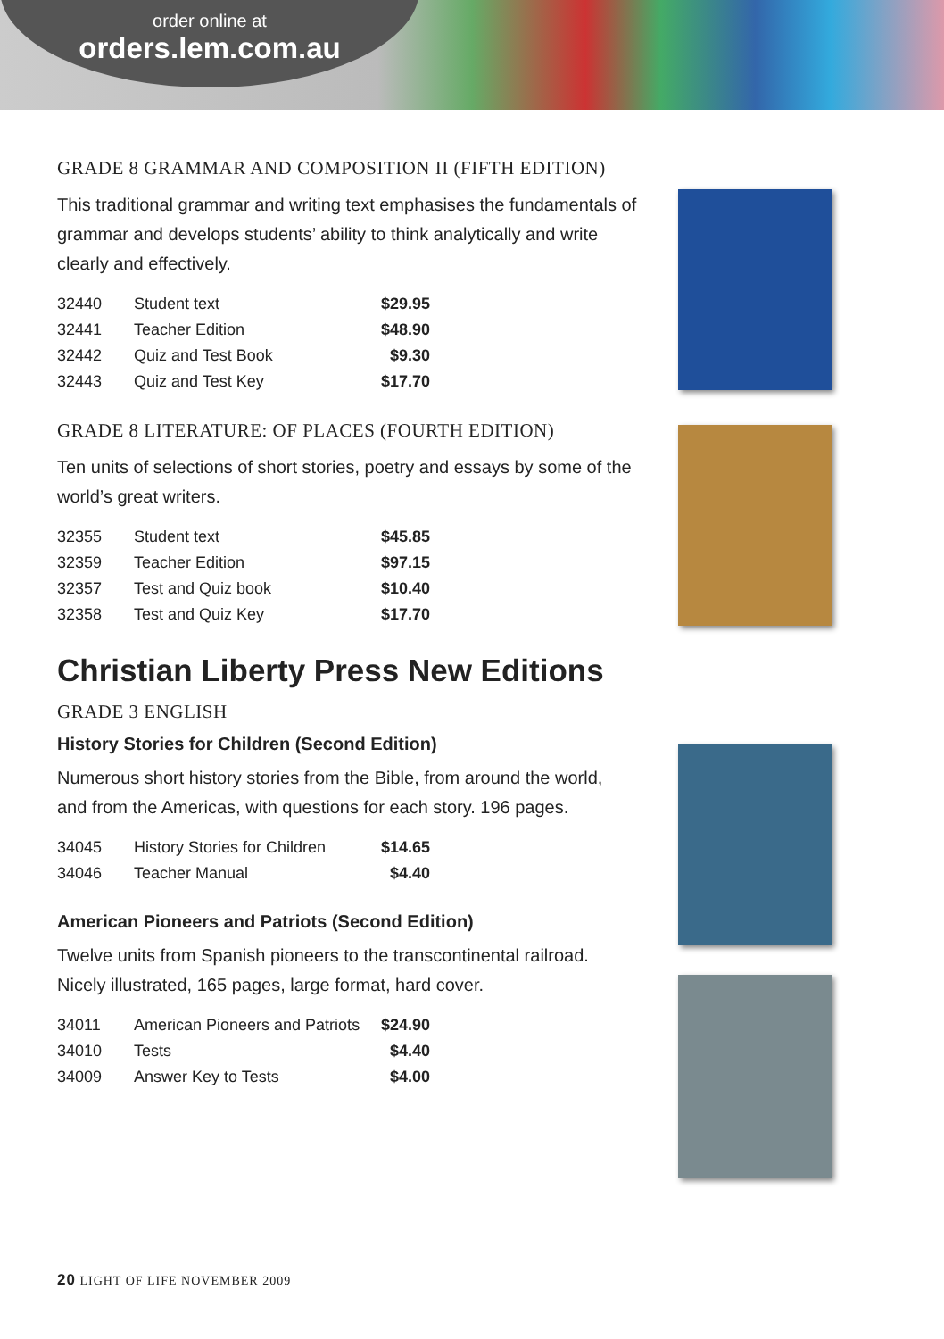order online at
orders.lem.com.au
GRADE 8 GRAMMAR AND COMPOSITION II (FIFTH EDITION)
This traditional grammar and writing text emphasises the fundamentals of grammar and develops students’ ability to think analytically and write clearly and effectively.
| 32440 | Student text | $29.95 |
| 32441 | Teacher Edition | $48.90 |
| 32442 | Quiz and Test Book | $9.30 |
| 32443 | Quiz and Test Key | $17.70 |
GRADE 8 LITERATURE: OF PLACES (FOURTH EDITION)
Ten units of selections of short stories, poetry and essays by some of the world’s great writers.
| 32355 | Student text | $45.85 |
| 32359 | Teacher Edition | $97.15 |
| 32357 | Test and Quiz book | $10.40 |
| 32358 | Test and Quiz Key | $17.70 |
Christian Liberty Press New Editions
GRADE 3 ENGLISH
History Stories for Children (Second Edition)
Numerous short history stories from the Bible, from around the world, and from the Americas, with questions for each story. 196 pages.
| 34045 | History Stories for Children | $14.65 |
| 34046 | Teacher Manual | $4.40 |
American Pioneers and Patriots (Second Edition)
Twelve units from Spanish pioneers to the transcontinental railroad. Nicely illustrated, 165 pages, large format, hard cover.
| 34011 | American Pioneers and Patriots | $24.90 |
| 34010 | Tests | $4.40 |
| 34009 | Answer Key to Tests | $4.00 |
20 LIGHT OF LIFE NOVEMBER 2009